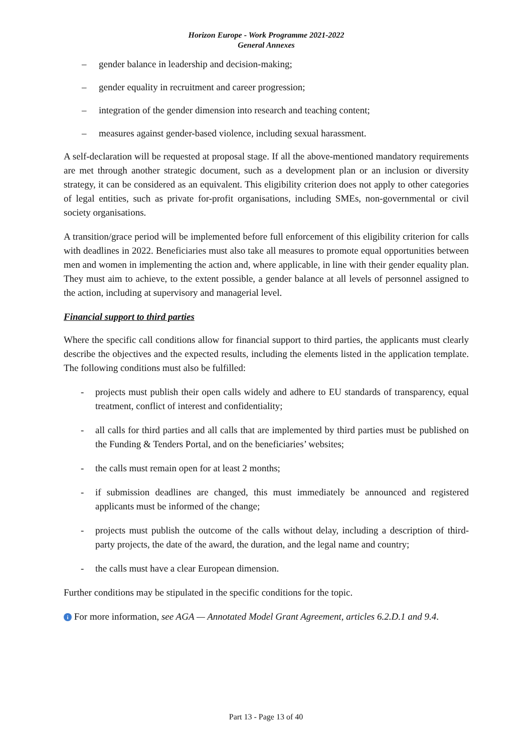Horizon Europe - Work Programme 2021-2022
General Annexes
– gender balance in leadership and decision-making;
– gender equality in recruitment and career progression;
– integration of the gender dimension into research and teaching content;
– measures against gender-based violence, including sexual harassment.
A self-declaration will be requested at proposal stage. If all the above-mentioned mandatory requirements are met through another strategic document, such as a development plan or an inclusion or diversity strategy, it can be considered as an equivalent. This eligibility criterion does not apply to other categories of legal entities, such as private for-profit organisations, including SMEs, non-governmental or civil society organisations.
A transition/grace period will be implemented before full enforcement of this eligibility criterion for calls with deadlines in 2022. Beneficiaries must also take all measures to promote equal opportunities between men and women in implementing the action and, where applicable, in line with their gender equality plan. They must aim to achieve, to the extent possible, a gender balance at all levels of personnel assigned to the action, including at supervisory and managerial level.
Financial support to third parties
Where the specific call conditions allow for financial support to third parties, the applicants must clearly describe the objectives and the expected results, including the elements listed in the application template. The following conditions must also be fulfilled:
- projects must publish their open calls widely and adhere to EU standards of transparency, equal treatment, conflict of interest and confidentiality;
- all calls for third parties and all calls that are implemented by third parties must be published on the Funding & Tenders Portal, and on the beneficiaries’ websites;
- the calls must remain open for at least 2 months;
- if submission deadlines are changed, this must immediately be announced and registered applicants must be informed of the change;
- projects must publish the outcome of the calls without delay, including a description of third-party projects, the date of the award, the duration, and the legal name and country;
- the calls must have a clear European dimension.
Further conditions may be stipulated in the specific conditions for the topic.
i For more information, see AGA — Annotated Model Grant Agreement, articles 6.2.D.1 and 9.4.
Part 13 - Page 13 of 40